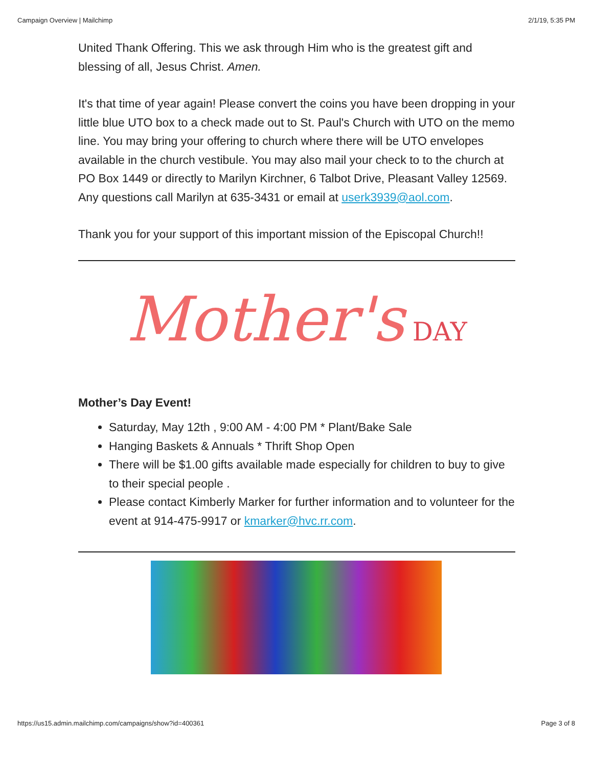Campaign Overview | Mailchimp 2/1/19, 5:35 PM
United Thank Offering. This we ask through Him who is the greatest gift and blessing of all, Jesus Christ. Amen.
It's that time of year again! Please convert the coins you have been dropping in your little blue UTO box to a check made out to St. Paul's Church with UTO on the memo line. You may bring your offering to church where there will be UTO envelopes available in the church vestibule. You may also mail your check to to the church at PO Box 1449 or directly to Marilyn Kirchner, 6 Talbot Drive, Pleasant Valley 12569. Any questions call Marilyn at 635-3431 or email at userk3939@aol.com.
Thank you for your support of this important mission of the Episcopal Church!!
Mother's DAY
Mother’s Day Event!
Saturday, May 12th , 9:00 AM - 4:00 PM * Plant/Bake Sale
Hanging Baskets & Annuals * Thrift Shop Open
There will be $1.00 gifts available made especially for children to buy to give to their special people .
Please contact Kimberly Marker for further information and to volunteer for the event at 914-475-9917 or kmarker@hvc.rr.com.
https://us15.admin.mailchimp.com/campaigns/show?id=400361 Page 3 of 8